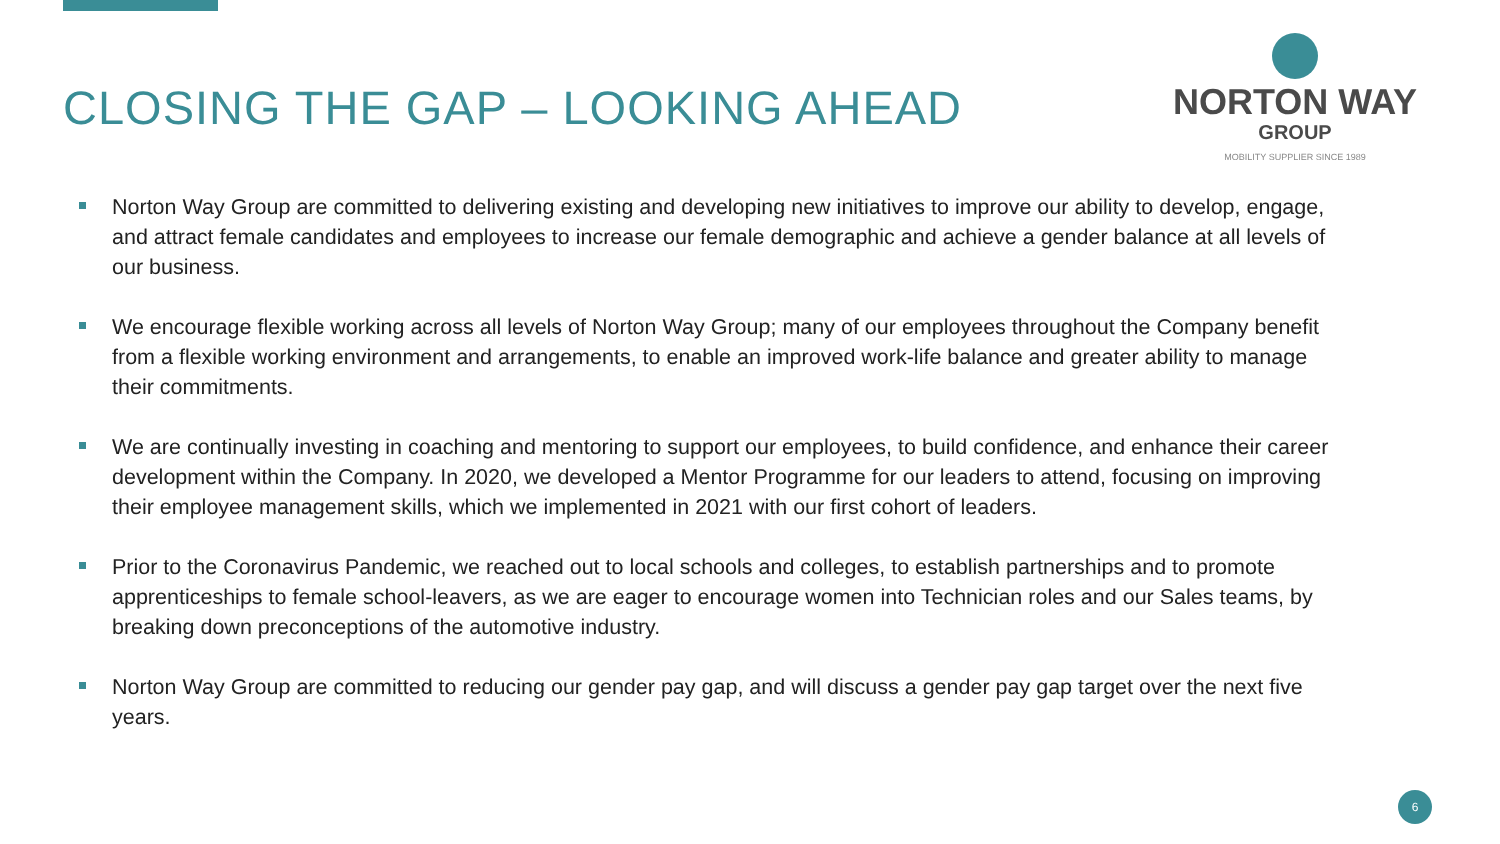CLOSING THE GAP – LOOKING AHEAD
NORTON WAY
GROUP
MOBILITY SUPPLIER SINCE 1989
Norton Way Group are committed to delivering existing and developing new initiatives to improve our ability to develop, engage, and attract female candidates and employees to increase our female demographic and achieve a gender balance at all levels of our business.
We encourage flexible working across all levels of Norton Way Group; many of our employees throughout the Company benefit from a flexible working environment and arrangements, to enable an improved work-life balance and greater ability to manage their commitments.
We are continually investing in coaching and mentoring to support our employees, to build confidence, and enhance their career development within the Company. In 2020, we developed a Mentor Programme for our leaders to attend, focusing on improving their employee management skills, which we implemented in 2021 with our first cohort of leaders.
Prior to the Coronavirus Pandemic, we reached out to local schools and colleges, to establish partnerships and to promote apprenticeships to female school-leavers, as we are eager to encourage women into Technician roles and our Sales teams, by breaking down preconceptions of the automotive industry.
Norton Way Group are committed to reducing our gender pay gap, and will discuss a gender pay gap target over the next five years.
6